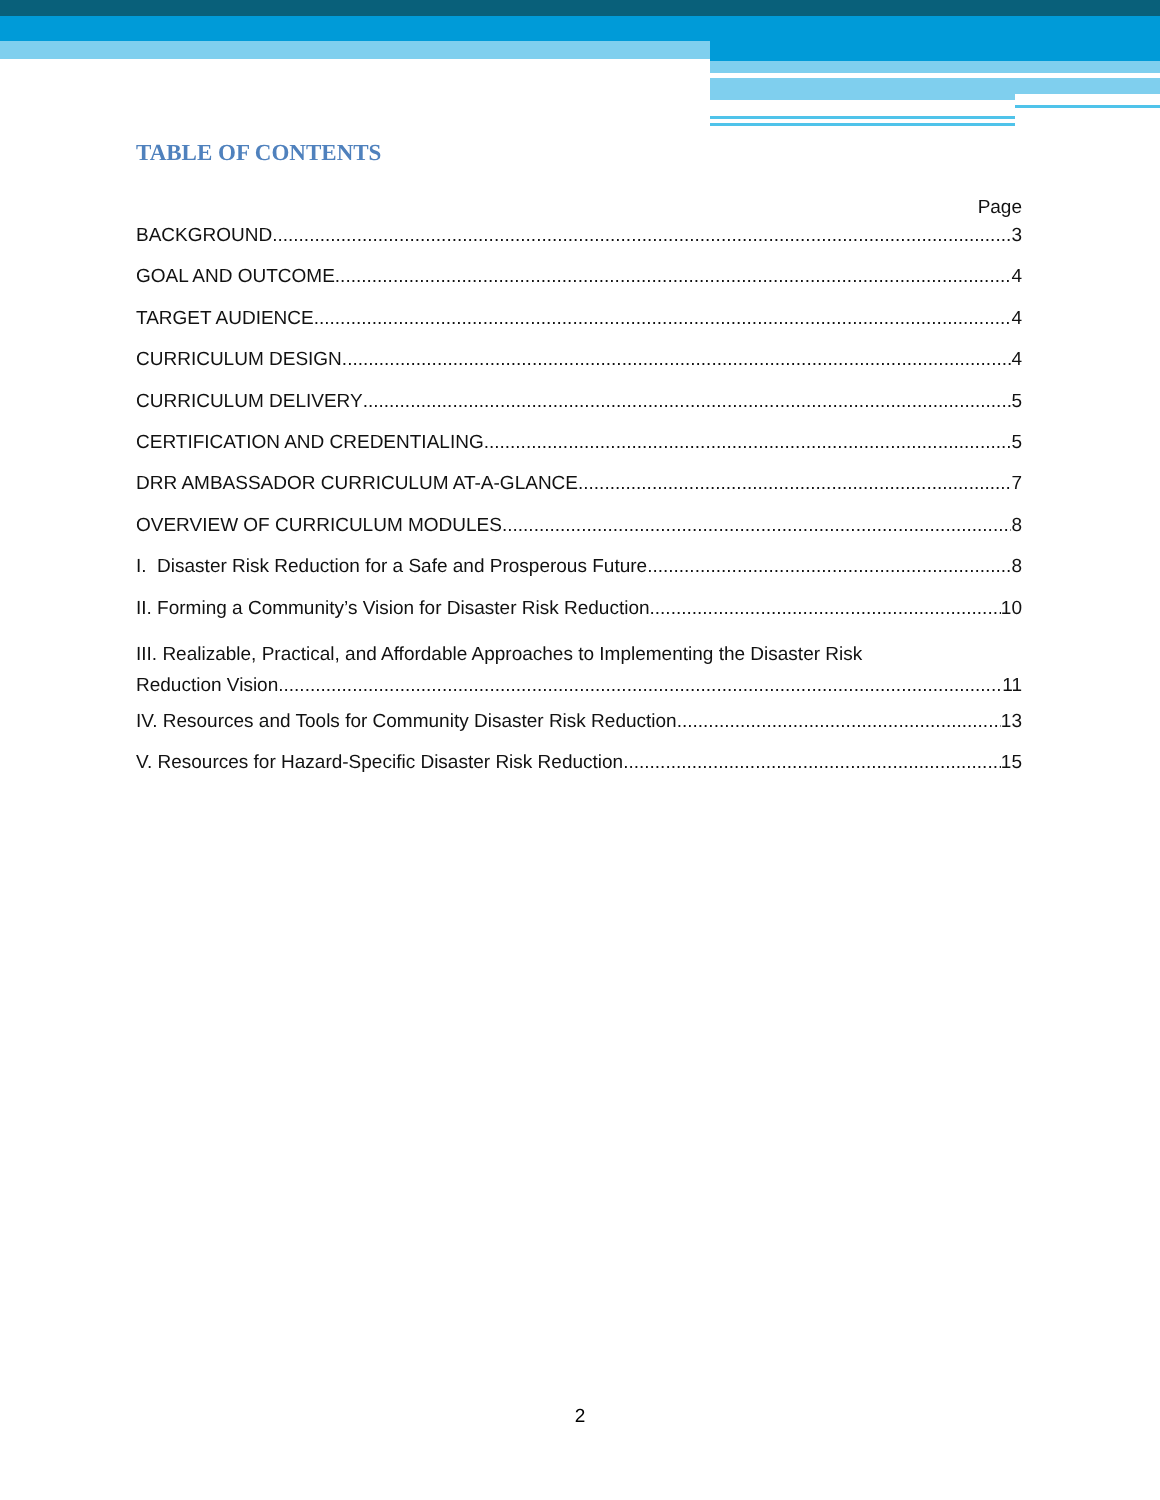TABLE OF CONTENTS
Page
BACKGROUND 3
GOAL AND OUTCOME 4
TARGET AUDIENCE 4
CURRICULUM DESIGN 4
CURRICULUM DELIVERY 5
CERTIFICATION AND CREDENTIALING 5
DRR AMBASSADOR CURRICULUM AT-A-GLANCE 7
OVERVIEW OF CURRICULUM MODULES 8
I. Disaster Risk Reduction for a Safe and Prosperous Future 8
II. Forming a Community’s Vision for Disaster Risk Reduction 10
III. Realizable, Practical, and Affordable Approaches to Implementing the Disaster Risk
Reduction Vision 11
IV. Resources and Tools for Community Disaster Risk Reduction 13
V. Resources for Hazard-Specific Disaster Risk Reduction 15
2